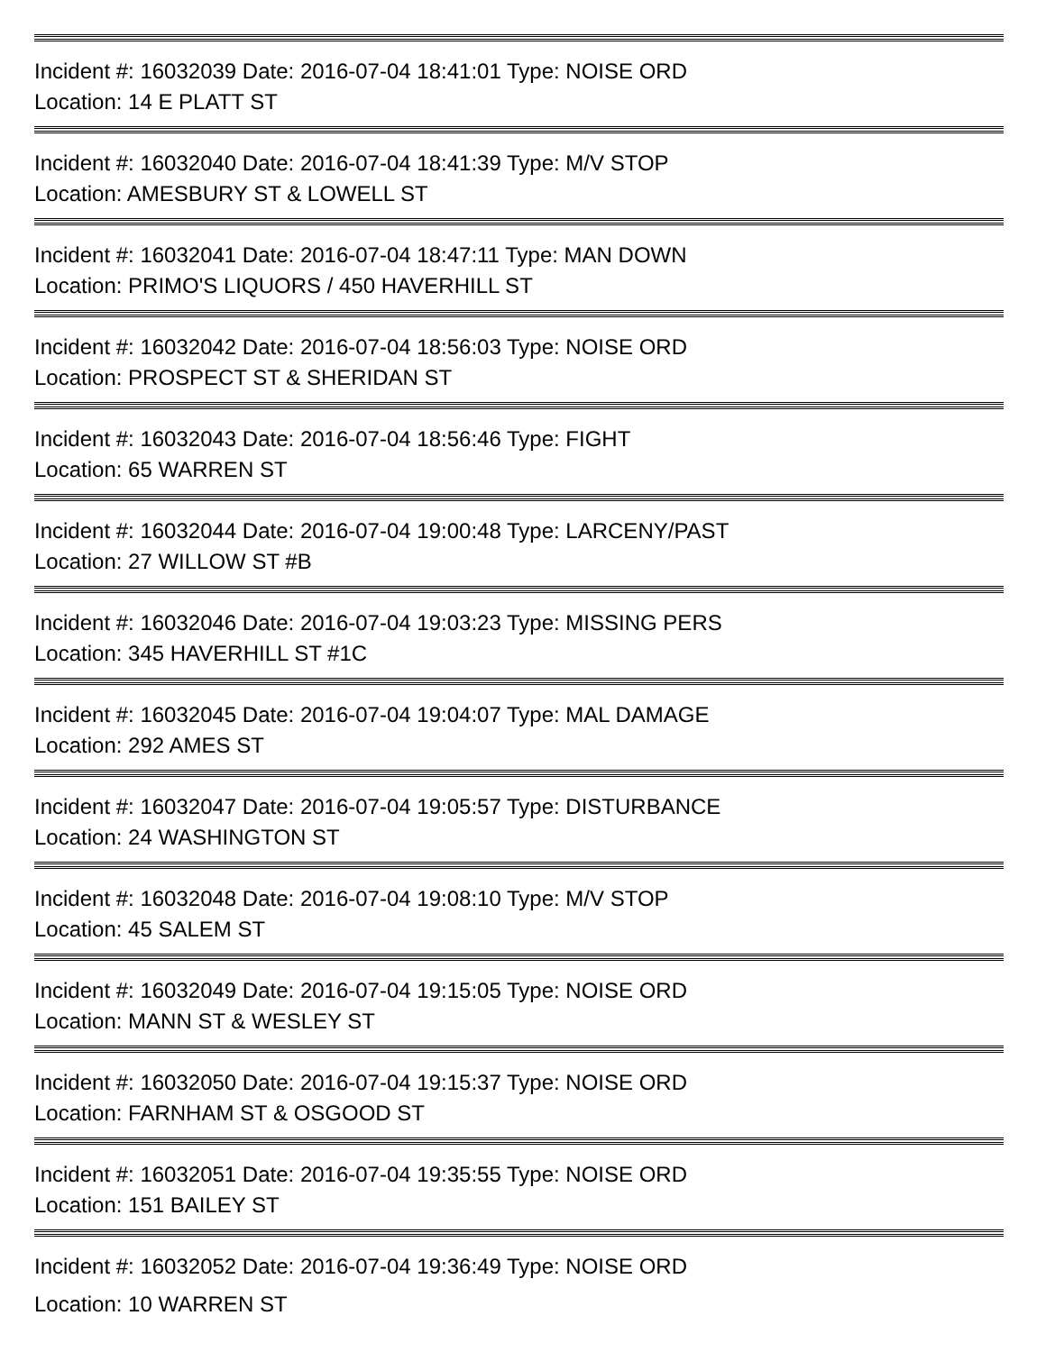Incident #: 16032039 Date: 2016-07-04 18:41:01 Type: NOISE ORD
Location: 14 E PLATT ST
Incident #: 16032040 Date: 2016-07-04 18:41:39 Type: M/V STOP
Location: AMESBURY ST & LOWELL ST
Incident #: 16032041 Date: 2016-07-04 18:47:11 Type: MAN DOWN
Location: PRIMO'S LIQUORS / 450 HAVERHILL ST
Incident #: 16032042 Date: 2016-07-04 18:56:03 Type: NOISE ORD
Location: PROSPECT ST & SHERIDAN ST
Incident #: 16032043 Date: 2016-07-04 18:56:46 Type: FIGHT
Location: 65 WARREN ST
Incident #: 16032044 Date: 2016-07-04 19:00:48 Type: LARCENY/PAST
Location: 27 WILLOW ST #B
Incident #: 16032046 Date: 2016-07-04 19:03:23 Type: MISSING PERS
Location: 345 HAVERHILL ST #1C
Incident #: 16032045 Date: 2016-07-04 19:04:07 Type: MAL DAMAGE
Location: 292 AMES ST
Incident #: 16032047 Date: 2016-07-04 19:05:57 Type: DISTURBANCE
Location: 24 WASHINGTON ST
Incident #: 16032048 Date: 2016-07-04 19:08:10 Type: M/V STOP
Location: 45 SALEM ST
Incident #: 16032049 Date: 2016-07-04 19:15:05 Type: NOISE ORD
Location: MANN ST & WESLEY ST
Incident #: 16032050 Date: 2016-07-04 19:15:37 Type: NOISE ORD
Location: FARNHAM ST & OSGOOD ST
Incident #: 16032051 Date: 2016-07-04 19:35:55 Type: NOISE ORD
Location: 151 BAILEY ST
Incident #: 16032052 Date: 2016-07-04 19:36:49 Type: NOISE ORD
Location: 10 WARREN ST